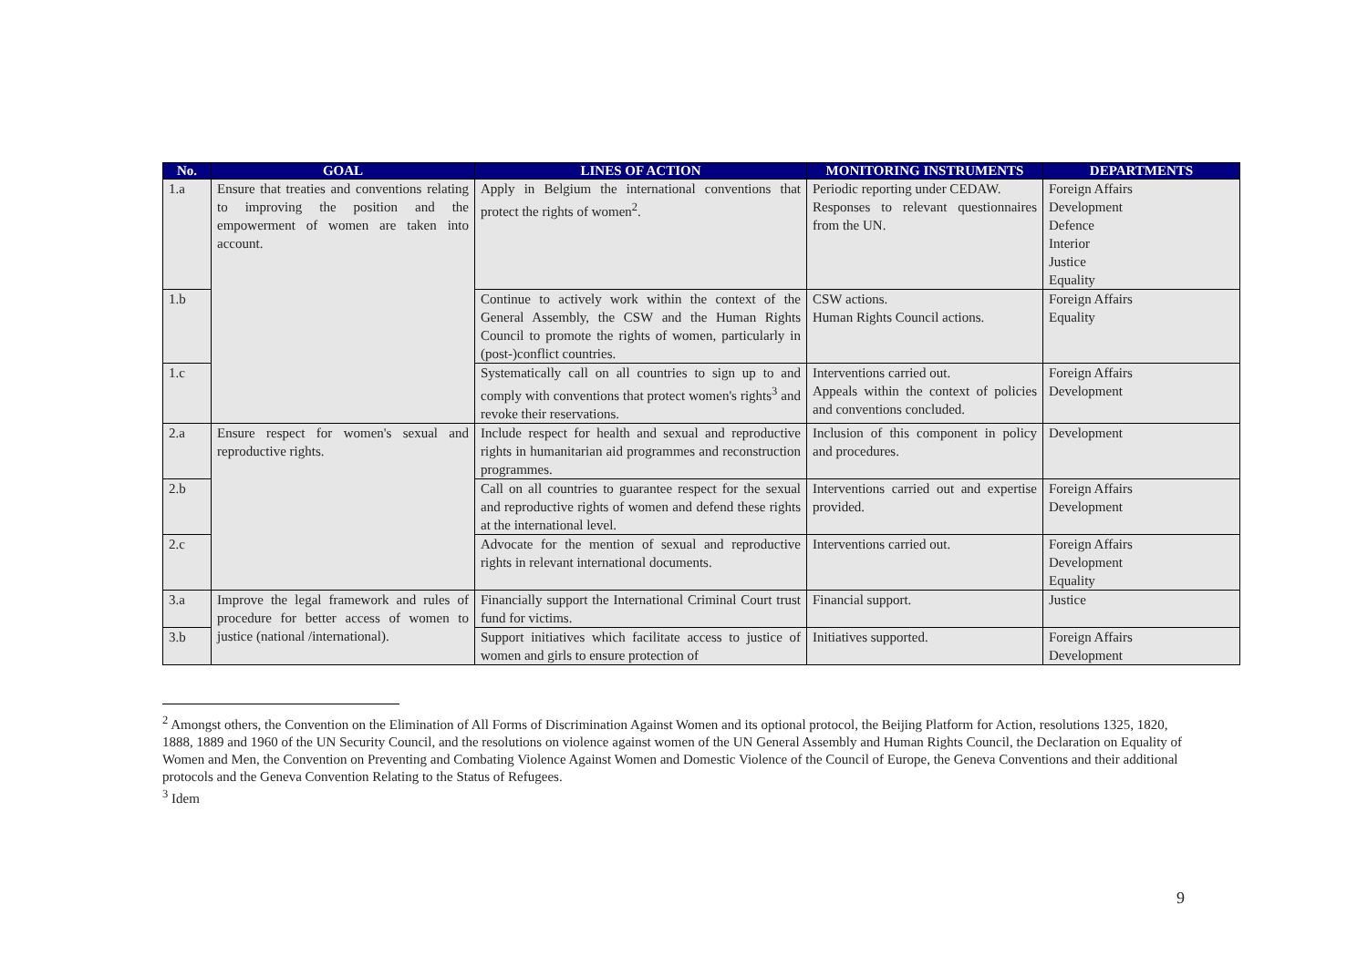| No. | GOAL | LINES OF ACTION | MONITORING INSTRUMENTS | DEPARTMENTS |
| --- | --- | --- | --- | --- |
| 1.a | Ensure that treaties and conventions relating to improving the position and the empowerment of women are taken into account. | Apply in Belgium the international conventions that protect the rights of women<sup>2</sup>. | Periodic reporting under CEDAW. Responses to relevant questionnaires from the UN. | Foreign Affairs Development Defence Interior Justice Equality |
| 1.b | | Continue to actively work within the context of the General Assembly, the CSW and the Human Rights Council to promote the rights of women, particularly in (post-)conflict countries. | CSW actions. Human Rights Council actions. | Foreign Affairs Equality |
| 1.c | | Systematically call on all countries to sign up to and comply with conventions that protect women's rights<sup>3</sup> and revoke their reservations. | Interventions carried out. Appeals within the context of policies and conventions concluded. | Foreign Affairs Development |
| 2.a | Ensure respect for women's sexual and reproductive rights. | Include respect for health and sexual and reproductive rights in humanitarian aid programmes and reconstruction programmes. | Inclusion of this component in policy and procedures. | Development |
| 2.b | | Call on all countries to guarantee respect for the sexual and reproductive rights of women and defend these rights at the international level. | Interventions carried out and expertise provided. | Foreign Affairs Development |
| 2.c | | Advocate for the mention of sexual and reproductive rights in relevant international documents. | Interventions carried out. | Foreign Affairs Development Equality |
| 3.a | Improve the legal framework and rules of procedure for better access of women to justice (national /international). | Financially support the International Criminal Court trust fund for victims. | Financial support. | Justice |
| 3.b | | Support initiatives which facilitate access to justice of women and girls to ensure protection of | Initiatives supported. | Foreign Affairs Development |
<sup>2</sup> Amongst others, the Convention on the Elimination of All Forms of Discrimination Against Women and its optional protocol, the Beijing Platform for Action, resolutions 1325, 1820, 1888, 1889 and 1960 of the UN Security Council, and the resolutions on violence against women of the UN General Assembly and Human Rights Council, the Declaration on Equality of Women and Men, the Convention on Preventing and Combating Violence Against Women and Domestic Violence of the Council of Europe, the Geneva Conventions and their additional protocols and the Geneva Convention Relating to the Status of Refugees.
<sup>3</sup> Idem
9